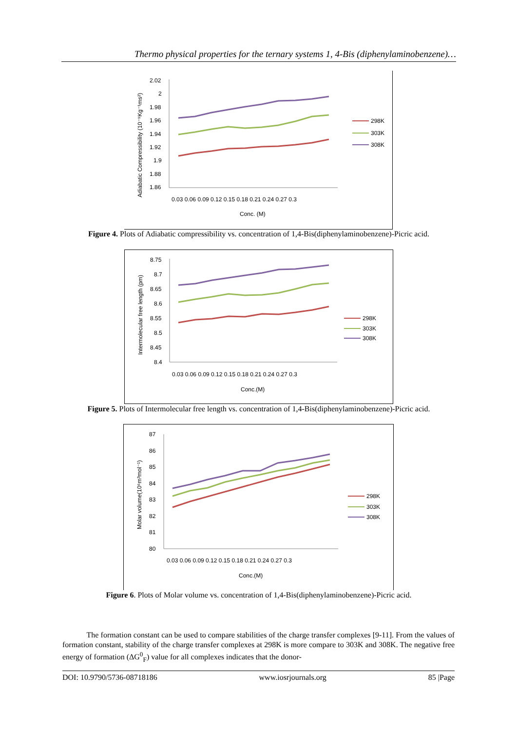Thermo physical properties for the ternary systems 1, 4-Bis (diphenylaminobenzene)…
Adiabatic Compressibility (10⁻⁹Kg⁻¹ms²)
2.02
2
1.98
1.96
1.94
1.92
1.9
1.88
1.86
0.03 0.06 0.09 0.12 0.15 0.18 0.21 0.24 0.27 0.3
Conc. (M)
298K
303K
308K
Figure 4. Plots of Adiabatic compressibility vs. concentration of 1,4-Bis(diphenylaminobenzene)-Picric acid.
Intermolecular free length (pm)
8.75
8.7
8.65
8.6
8.55
8.5
8.45
8.4
0.03 0.06 0.09 0.12 0.15 0.18 0.21 0.24 0.27 0.3
Conc.(M)
298K
303K
308K
Figure 5. Plots of Intermolecular free length vs. concentration of 1,4-Bis(diphenylaminobenzene)-Picric acid.
Molar volume(10⁶m³mol⁻¹)
87
86
85
84
83
82
81
80
0.03 0.06 0.09 0.12 0.15 0.18 0.21 0.24 0.27 0.3
Conc.(M)
298K
303K
308K
Figure 6. Plots of Molar volume vs. concentration of 1,4-Bis(diphenylaminobenzene)-Picric acid.
The formation constant can be used to compare stabilities of the charge transfer complexes [9-11]. From the values of formation constant, stability of the charge transfer complexes at 298K is more compare to 303K and 308K. The negative free energy of formation (ΔG<sup>0</sup><sub>F</sub>) value for all complexes indicates that the donor-
DOI: 10.9790/5736-08718186 www.iosrjournals.org 85 |Page